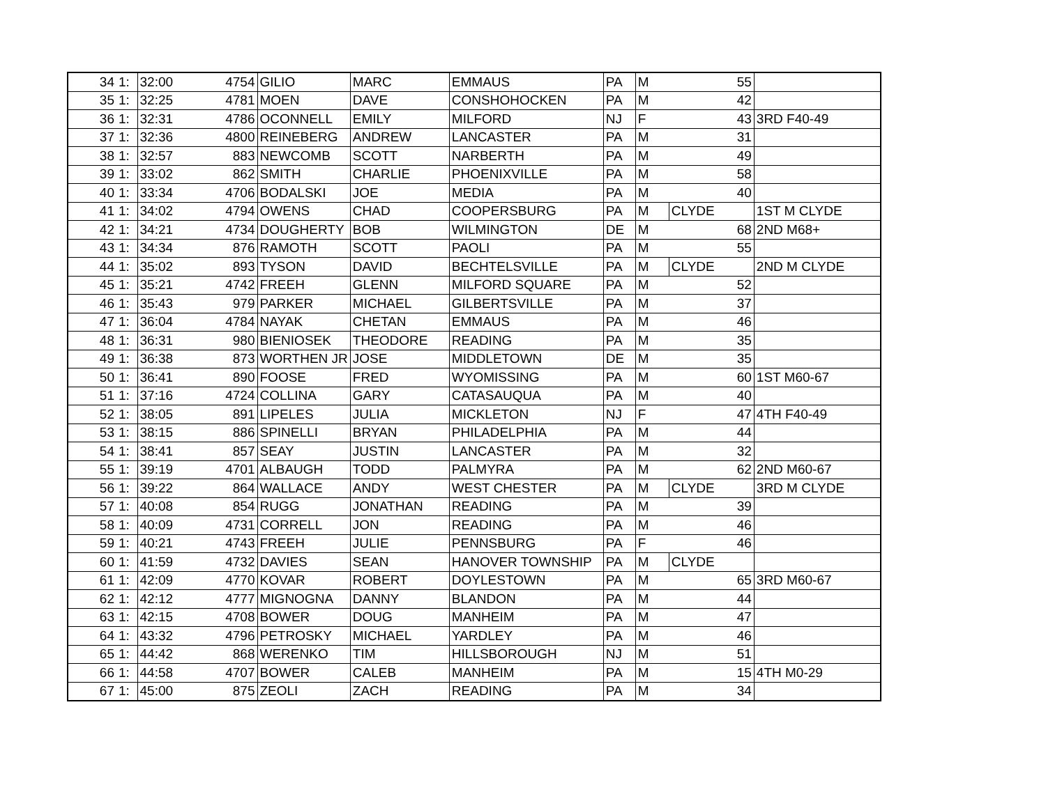| 34 | 1: | 32:00 | 4754 | GILIO | MARC | EMMAUS | PA | M | 55 | |
| 35 | 1: | 32:25 | 4781 | MOEN | DAVE | CONSHOHOCKEN | PA | M | 42 | |
| 36 | 1: | 32:31 | 4786 | OCONNELL | EMILY | MILFORD | NJ | F | 43 | 3RD F40-49 |
| 37 | 1: | 32:36 | 4800 | REINEBERG | ANDREW | LANCASTER | PA | M | 31 | |
| 38 | 1: | 32:57 | 883 | NEWCOMB | SCOTT | NARBERTH | PA | M | 49 | |
| 39 | 1: | 33:02 | 862 | SMITH | CHARLIE | PHOENIXVILLE | PA | M | 58 | |
| 40 | 1: | 33:34 | 4706 | BODALSKI | JOE | MEDIA | PA | M | 40 | |
| 41 | 1: | 34:02 | 4794 | OWENS | CHAD | COOPERSBURG | PA | M | CLYDE | 1ST M CLYDE |
| 42 | 1: | 34:21 | 4734 | DOUGHERTY | BOB | WILMINGTON | DE | M | 68 | 2ND M68+ |
| 43 | 1: | 34:34 | 876 | RAMOTH | SCOTT | PAOLI | PA | M | 55 | |
| 44 | 1: | 35:02 | 893 | TYSON | DAVID | BECHTELSVILLE | PA | M | CLYDE | 2ND M CLYDE |
| 45 | 1: | 35:21 | 4742 | FREEH | GLENN | MILFORD SQUARE | PA | M | 52 | |
| 46 | 1: | 35:43 | 979 | PARKER | MICHAEL | GILBERTSVILLE | PA | M | 37 | |
| 47 | 1: | 36:04 | 4784 | NAYAK | CHETAN | EMMAUS | PA | M | 46 | |
| 48 | 1: | 36:31 | 980 | BIENIOSEK | THEODORE | READING | PA | M | 35 | |
| 49 | 1: | 36:38 | 873 | WORTHEN JR | JOSE | MIDDLETOWN | DE | M | 35 | |
| 50 | 1: | 36:41 | 890 | FOOSE | FRED | WYOMISSING | PA | M | 60 | 1ST M60-67 |
| 51 | 1: | 37:16 | 4724 | COLLINA | GARY | CATASAUQUA | PA | M | 40 | |
| 52 | 1: | 38:05 | 891 | LIPELES | JULIA | MICKLETON | NJ | F | 47 | 4TH F40-49 |
| 53 | 1: | 38:15 | 886 | SPINELLI | BRYAN | PHILADELPHIA | PA | M | 44 | |
| 54 | 1: | 38:41 | 857 | SEAY | JUSTIN | LANCASTER | PA | M | 32 | |
| 55 | 1: | 39:19 | 4701 | ALBAUGH | TODD | PALMYRA | PA | M | 62 | 2ND M60-67 |
| 56 | 1: | 39:22 | 864 | WALLACE | ANDY | WEST CHESTER | PA | M | CLYDE | 3RD M CLYDE |
| 57 | 1: | 40:08 | 854 | RUGG | JONATHAN | READING | PA | M | 39 | |
| 58 | 1: | 40:09 | 4731 | CORRELL | JON | READING | PA | M | 46 | |
| 59 | 1: | 40:21 | 4743 | FREEH | JULIE | PENNSBURG | PA | F | 46 | |
| 60 | 1: | 41:59 | 4732 | DAVIES | SEAN | HANOVER TOWNSHIP | PA | M | CLYDE | |
| 61 | 1: | 42:09 | 4770 | KOVAR | ROBERT | DOYLESTOWN | PA | M | 65 | 3RD M60-67 |
| 62 | 1: | 42:12 | 4777 | MIGNOGNA | DANNY | BLANDON | PA | M | 44 | |
| 63 | 1: | 42:15 | 4708 | BOWER | DOUG | MANHEIM | PA | M | 47 | |
| 64 | 1: | 43:32 | 4796 | PETROSKY | MICHAEL | YARDLEY | PA | M | 46 | |
| 65 | 1: | 44:42 | 868 | WERENKO | TIM | HILLSBOROUGH | NJ | M | 51 | |
| 66 | 1: | 44:58 | 4707 | BOWER | CALEB | MANHEIM | PA | M | 15 | 4TH M0-29 |
| 67 | 1: | 45:00 | 875 | ZEOLI | ZACH | READING | PA | M | 34 | |